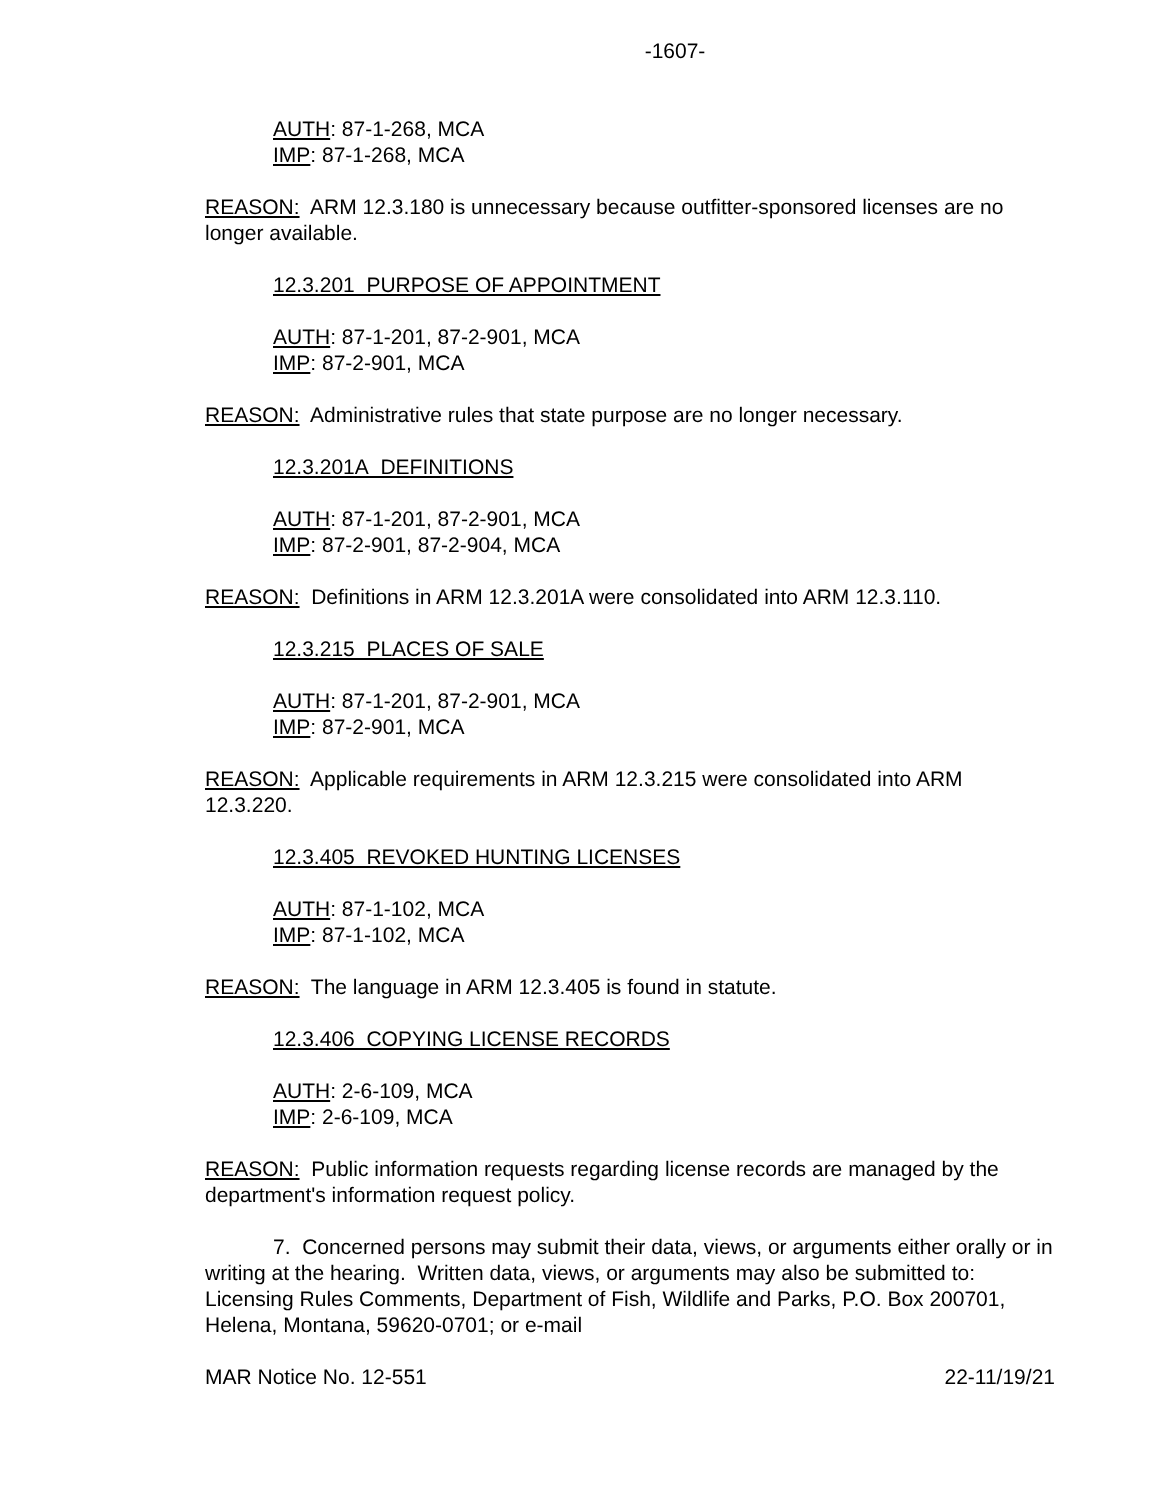-1607-
AUTH: 87-1-268, MCA
IMP: 87-1-268, MCA
REASON: ARM 12.3.180 is unnecessary because outfitter-sponsored licenses are no longer available.
12.3.201 PURPOSE OF APPOINTMENT
AUTH: 87-1-201, 87-2-901, MCA
IMP: 87-2-901, MCA
REASON: Administrative rules that state purpose are no longer necessary.
12.3.201A DEFINITIONS
AUTH: 87-1-201, 87-2-901, MCA
IMP: 87-2-901, 87-2-904, MCA
REASON: Definitions in ARM 12.3.201A were consolidated into ARM 12.3.110.
12.3.215 PLACES OF SALE
AUTH: 87-1-201, 87-2-901, MCA
IMP: 87-2-901, MCA
REASON: Applicable requirements in ARM 12.3.215 were consolidated into ARM 12.3.220.
12.3.405 REVOKED HUNTING LICENSES
AUTH: 87-1-102, MCA
IMP: 87-1-102, MCA
REASON: The language in ARM 12.3.405 is found in statute.
12.3.406 COPYING LICENSE RECORDS
AUTH: 2-6-109, MCA
IMP: 2-6-109, MCA
REASON: Public information requests regarding license records are managed by the department's information request policy.
7. Concerned persons may submit their data, views, or arguments either orally or in writing at the hearing. Written data, views, or arguments may also be submitted to: Licensing Rules Comments, Department of Fish, Wildlife and Parks, P.O. Box 200701, Helena, Montana, 59620-0701; or e-mail
MAR Notice No. 12-551 22-11/19/21